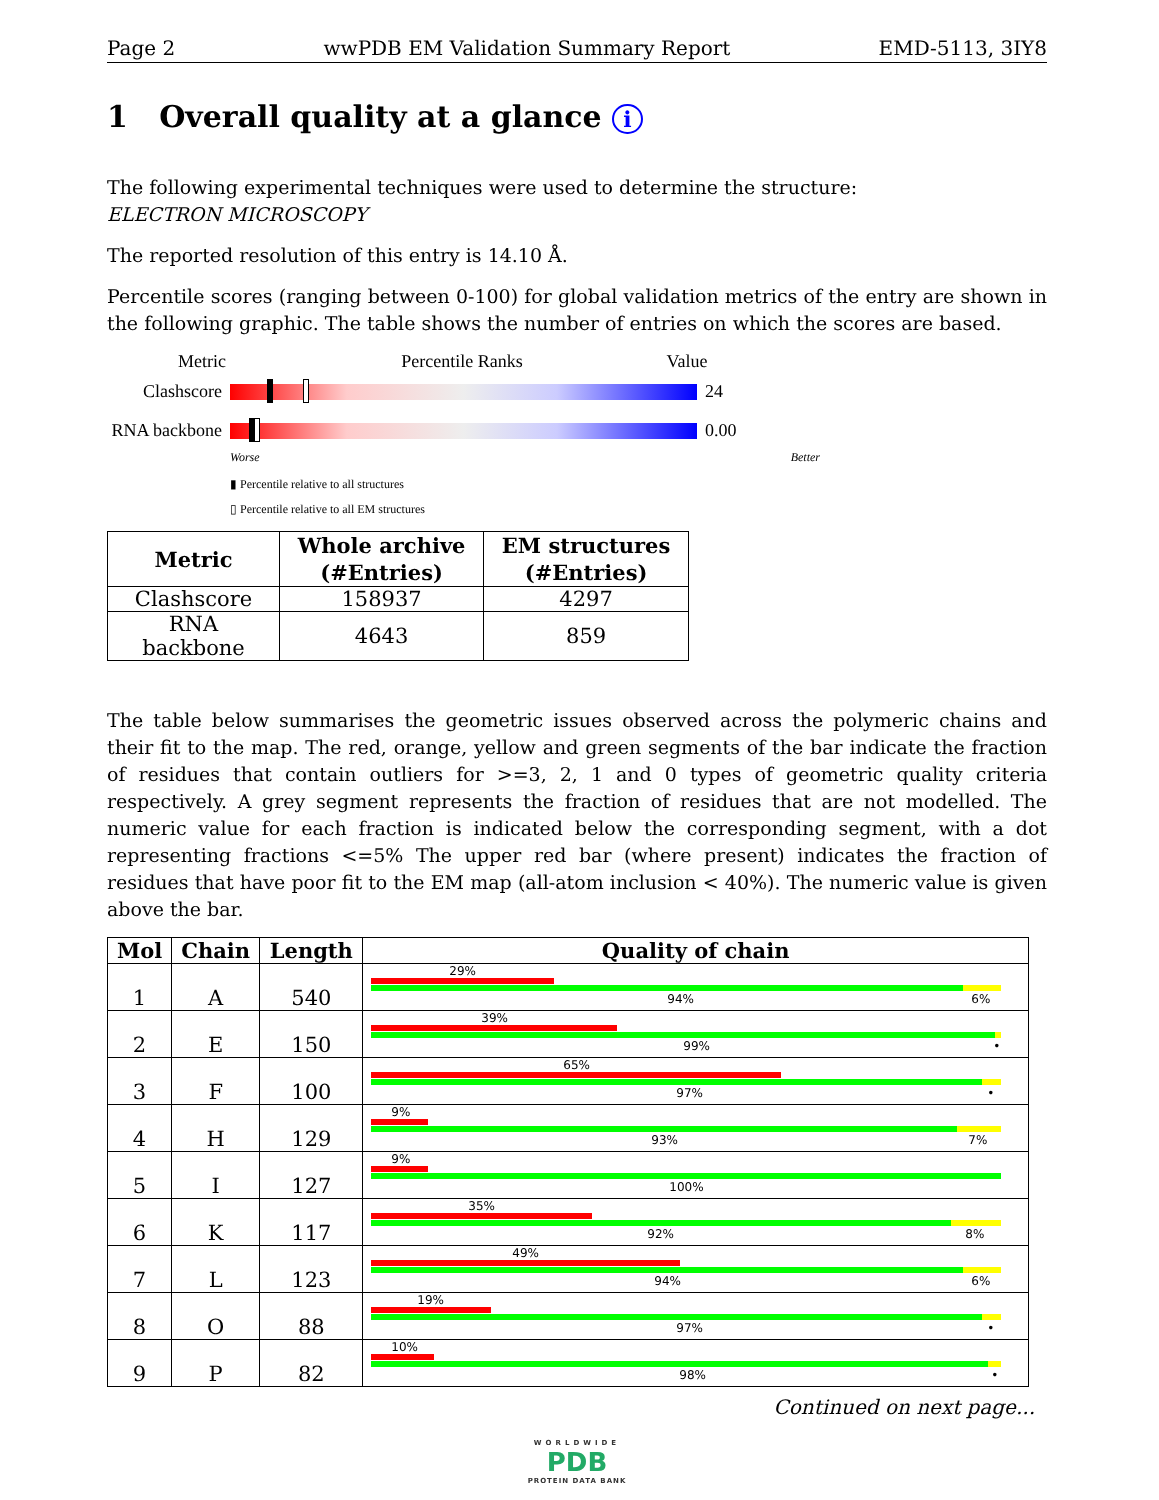Page 2 wwPDB EM Validation Summary Report EMD-5113, 3IY8
1 Overall quality at a glance i
The following experimental techniques were used to determine the structure:
ELECTRON MICROSCOPY
The reported resolution of this entry is 14.10 Å.
Percentile scores (ranging between 0-100) for global validation metrics of the entry are shown in the following graphic. The table shows the number of entries on which the scores are based.
Metric Percentile Ranks Value
Clashscore 24
RNA backbone
0.00
Worse Better
▮ Percentile relative to all structures
▯ Percentile relative to all EM structures
| Metric | Whole archive (#Entries) | EM structures (#Entries) |
| --- | --- | --- |
| Clashscore | 158937 | 4297 |
| RNA backbone | 4643 | 859 |
The table below summarises the geometric issues observed across the polymeric chains and their fit to the map. The red, orange, yellow and green segments of the bar indicate the fraction of residues that contain outliers for >=3, 2, 1 and 0 types of geometric quality criteria respectively. A grey segment represents the fraction of residues that are not modelled. The numeric value for each fraction is indicated below the corresponding segment, with a dot representing fractions <=5% The upper red bar (where present) indicates the fraction of residues that have poor fit to the EM map (all-atom inclusion < 40%). The numeric value is given above the bar.
| Mol | Chain | Length | Quality of chain |
| --- | --- | --- | --- |
| 1 | A | 540 | 29% 94% 6% |
| 2 | E | 150 | 39% 99% • |
| 3 | F | 100 | 65% 97% • |
| 4 | H | 129 | 9% 93% 7% |
| 5 | I | 127 | 9% 100% |
| 6 | K | 117 | 35% 92% 8% |
| 7 | L | 123 | 49% 94% 6% |
| 8 | O | 88 | 19% 97% • |
| 9 | P | 82 | 10% 98% • |
Continued on next page...
WORLDWIDE
PDB
PROTEIN DATA BANK